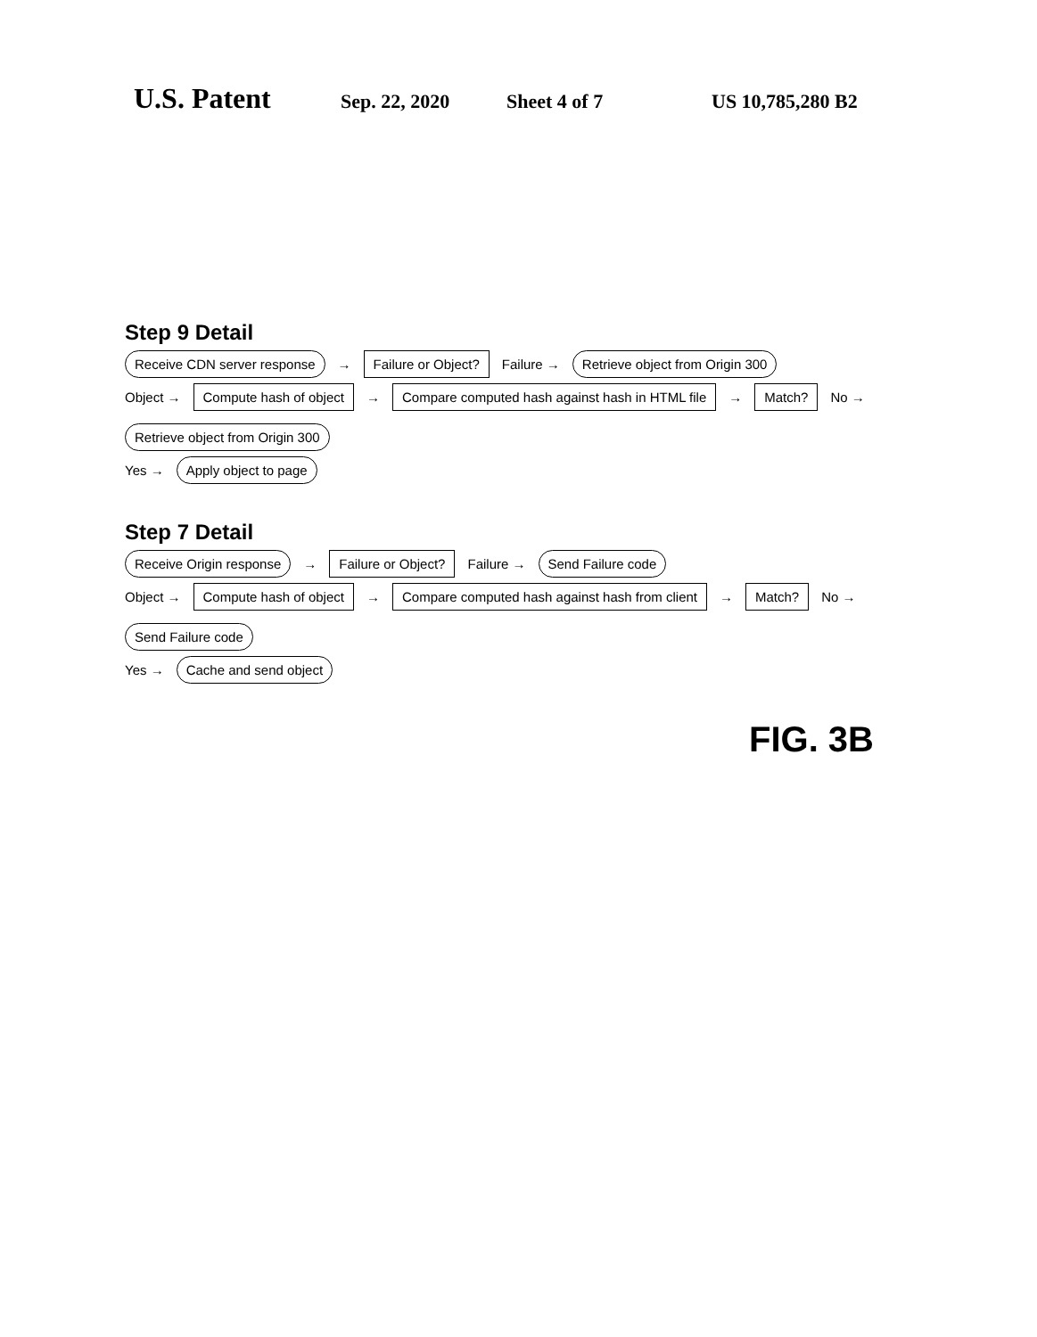U.S. Patent Sep. 22, 2020 Sheet 4 of 7 US 10,785,280 B2
Step 9 Detail
Receive CDN server response → Failure or Object? Failure → Retrieve object from Origin 300
Object → Compute hash of object → Compare computed hash against hash in HTML file → Match? No → Retrieve object from Origin 300
Yes → Apply object to page
Step 7 Detail
Receive Origin response → Failure or Object? Failure → Send Failure code
Object → Compute hash of object → Compare computed hash against hash from client → Match? No → Send Failure code
Yes → Cache and send object
FIG. 3B